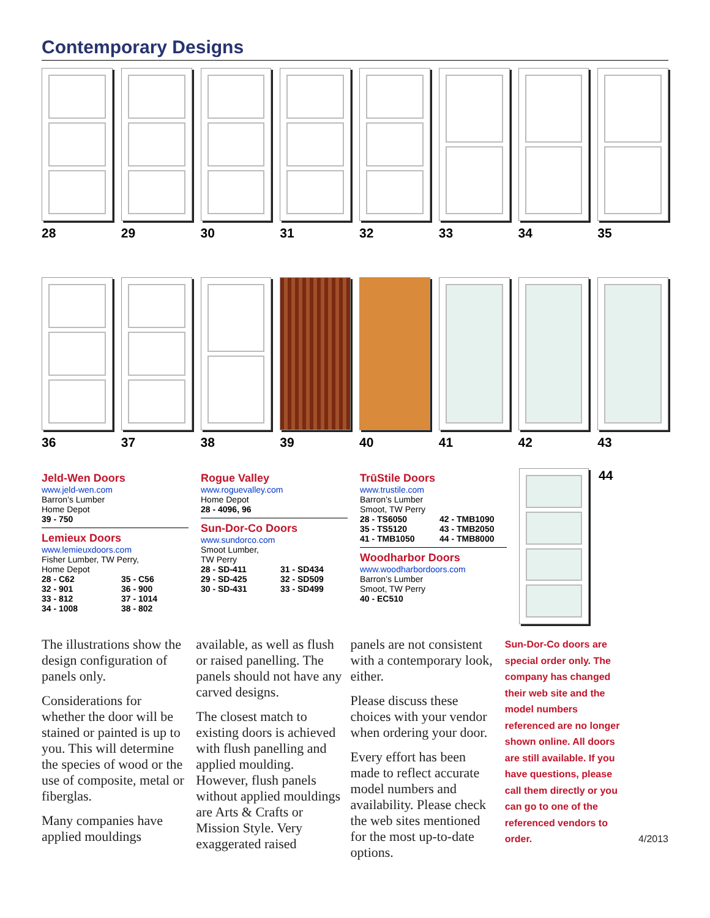Contemporary Designs
28 29 30 31 32 33 34 35
36 37 38 39 40 41 42 43
Jeld-Wen Doors
www.jeld-wen.com
Barron’s Lumber
Home Depot
39 - 750
Lemieux Doors
www.lemieuxdoors.com
Fisher Lumber, TW Perry,
Home Depot
28 - C62 35 - C56 32 - 901 36 - 900 33 - 812 37 - 1014 34 - 1008 38 - 802
Rogue Valley
www.roguevalley.com
Home Depot
28 - 4096, 96
Sun-Dor-Co Doors
www.sundorco.com
Smoot Lumber,
TW Perry
28 - SD-411 31 - SD434 29 - SD-425 32 - SD509 30 - SD-431 33 - SD499
TrūStile Doors
www.trustile.com
Barron’s Lumber
Smoot, TW Perry
28 - TS6050 42 - TMB1090 35 - TS5120 43 - TMB2050 41 - TMB1050 44 - TMB8000
Woodharbor Doors
www.woodharbordoors.com
Barron’s Lumber
Smoot, TW Perry
40 - EC510
44
The illustrations show the design configuration of panels only.
Considerations for whether the door will be stained or painted is up to you. This will determine the species of wood or the use of composite, metal or fiberglas.
Many companies have applied mouldings
available, as well as flush or raised panelling. The panels should not have any carved designs.
The closest match to existing doors is achieved with flush panelling and applied moulding. However, flush panels without applied mouldings are Arts & Crafts or Mission Style. Very exaggerated raised
panels are not consistent with a contemporary look, either.
Please discuss these choices with your vendor when ordering your door.
Every effort has been made to reflect accurate model numbers and availability. Please check the web sites mentioned for the most up-to-date options.
Sun-Dor-Co doors are special order only. The company has changed their web site and the model numbers referenced are no longer shown online. All doors are still available. If you have questions, please call them directly or you can go to one of the referenced vendors to order.
4/2013